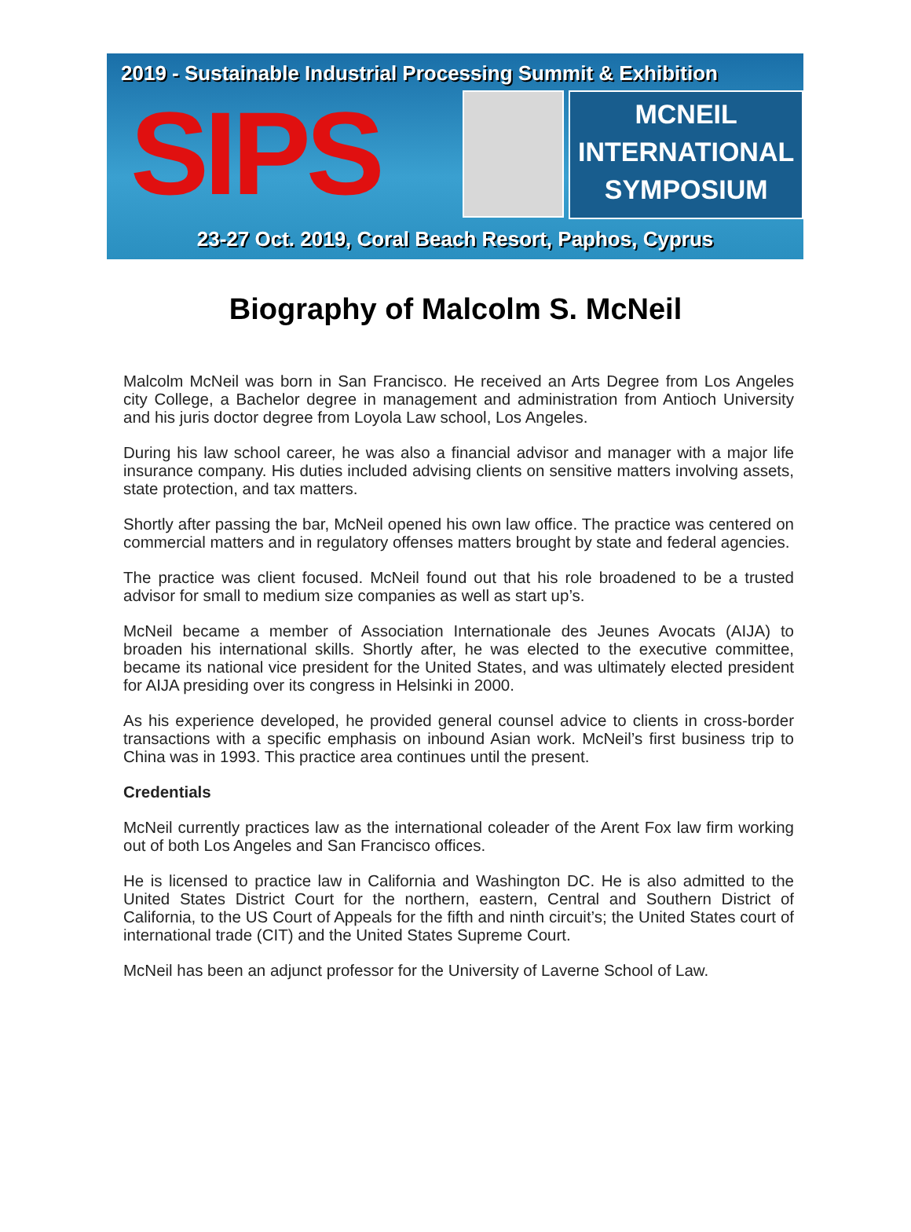2019 - Sustainable Industrial Processing Summit & Exhibition
SIPS
MCNEIL
INTERNATIONAL
SYMPOSIUM
23-27 Oct. 2019, Coral Beach Resort, Paphos, Cyprus
Biography of Malcolm S. McNeil
Malcolm McNeil was born in San Francisco. He received an Arts Degree from Los Angeles city College, a Bachelor degree in management and administration from Antioch University and his juris doctor degree from Loyola Law school, Los Angeles.
During his law school career, he was also a financial advisor and manager with a major life insurance company. His duties included advising clients on sensitive matters involving assets, state protection, and tax matters.
Shortly after passing the bar, McNeil opened his own law office. The practice was centered on commercial matters and in regulatory offenses matters brought by state and federal agencies.
The practice was client focused. McNeil found out that his role broadened to be a trusted advisor for small to medium size companies as well as start up’s.
McNeil became a member of Association Internationale des Jeunes Avocats (AIJA) to broaden his international skills. Shortly after, he was elected to the executive committee, became its national vice president for the United States, and was ultimately elected president for AIJA presiding over its congress in Helsinki in 2000.
As his experience developed, he provided general counsel advice to clients in cross-border transactions with a specific emphasis on inbound Asian work. McNeil’s first business trip to China was in 1993. This practice area continues until the present.
Credentials
McNeil currently practices law as the international coleader of the Arent Fox law firm working out of both Los Angeles and San Francisco offices.
He is licensed to practice law in California and Washington DC. He is also admitted to the United States District Court for the northern, eastern, Central and Southern District of California, to the US Court of Appeals for the fifth and ninth circuit’s; the United States court of international trade (CIT) and the United States Supreme Court.
McNeil has been an adjunct professor for the University of Laverne School of Law.